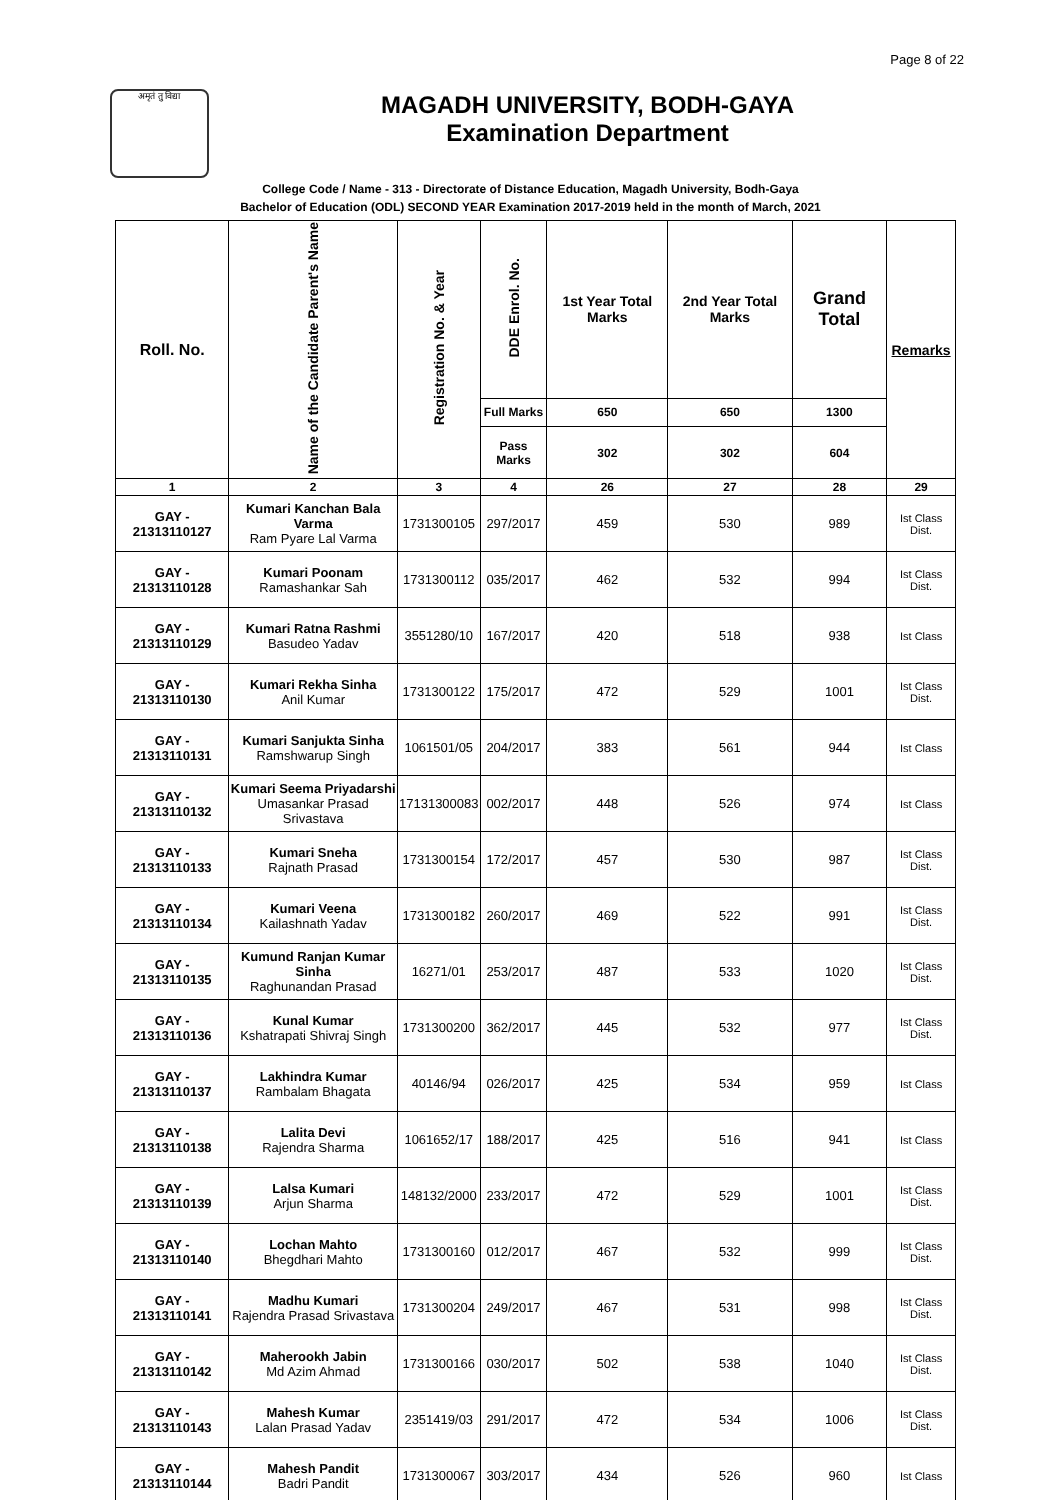Page 8 of 22
अमृतं तु विद्या
MAGADH UNIVERSITY, BODH-GAYA
Examination Department
College Code / Name - 313 - Directorate of Distance Education, Magadh University, Bodh-Gaya
Bachelor of Education (ODL) SECOND YEAR Examination 2017-2019 held in the month of March, 2021
| Roll. No. | Name of the Candidate Parent's Name | Registration No. & Year | DDE Enrol. No. | 1st Year Total Marks | 2nd Year Total Marks | Grand Total | Remarks |
| --- | --- | --- | --- | --- | --- | --- | --- |
| | | | Full Marks | 650 | 650 | 1300 | |
| | | | Pass Marks | 302 | 302 | 604 | |
| 1 | 2 | 3 | 4 | 26 | 27 | 28 | 29 |
| GAY - 21313110127 | Kumari Kanchan Bala Varma Ram Pyare Lal Varma | 1731300105 | 297/2017 | 459 | 530 | 989 | Ist Class Dist. |
| GAY - 21313110128 | Kumari Poonam Ramashankar Sah | 1731300112 | 035/2017 | 462 | 532 | 994 | Ist Class Dist. |
| GAY - 21313110129 | Kumari Ratna Rashmi Basudeo Yadav | 3551280/10 | 167/2017 | 420 | 518 | 938 | Ist Class |
| GAY - 21313110130 | Kumari Rekha Sinha Anil Kumar | 1731300122 | 175/2017 | 472 | 529 | 1001 | Ist Class Dist. |
| GAY - 21313110131 | Kumari Sanjukta Sinha Ramshwarup Singh | 1061501/05 | 204/2017 | 383 | 561 | 944 | Ist Class |
| GAY - 21313110132 | Kumari Seema Priyadarshi Umasankar Prasad Srivastava | 17131300083 | 002/2017 | 448 | 526 | 974 | Ist Class |
| GAY - 21313110133 | Kumari Sneha Rajnath Prasad | 1731300154 | 172/2017 | 457 | 530 | 987 | Ist Class Dist. |
| GAY - 21313110134 | Kumari Veena Kailashnath Yadav | 1731300182 | 260/2017 | 469 | 522 | 991 | Ist Class Dist. |
| GAY - 21313110135 | Kumund Ranjan Kumar Sinha Raghunandan Prasad | 16271/01 | 253/2017 | 487 | 533 | 1020 | Ist Class Dist. |
| GAY - 21313110136 | Kunal Kumar Kshatrapati Shivraj Singh | 1731300200 | 362/2017 | 445 | 532 | 977 | Ist Class Dist. |
| GAY - 21313110137 | Lakhindra Kumar Rambalam Bhagata | 40146/94 | 026/2017 | 425 | 534 | 959 | Ist Class |
| GAY - 21313110138 | Lalita Devi Rajendra Sharma | 1061652/17 | 188/2017 | 425 | 516 | 941 | Ist Class |
| GAY - 21313110139 | Lalsa Kumari Arjun Sharma | 148132/2000 | 233/2017 | 472 | 529 | 1001 | Ist Class Dist. |
| GAY - 21313110140 | Lochan Mahto Bhegdhari Mahto | 1731300160 | 012/2017 | 467 | 532 | 999 | Ist Class Dist. |
| GAY - 21313110141 | Madhu Kumari Rajendra Prasad Srivastava | 1731300204 | 249/2017 | 467 | 531 | 998 | Ist Class Dist. |
| GAY - 21313110142 | Maherookh Jabin Md Azim Ahmad | 1731300166 | 030/2017 | 502 | 538 | 1040 | Ist Class Dist. |
| GAY - 21313110143 | Mahesh Kumar Lalan Prasad Yadav | 2351419/03 | 291/2017 | 472 | 534 | 1006 | Ist Class Dist. |
| GAY - 21313110144 | Mahesh Pandit Badri Pandit | 1731300067 | 303/2017 | 434 | 526 | 960 | Ist Class |